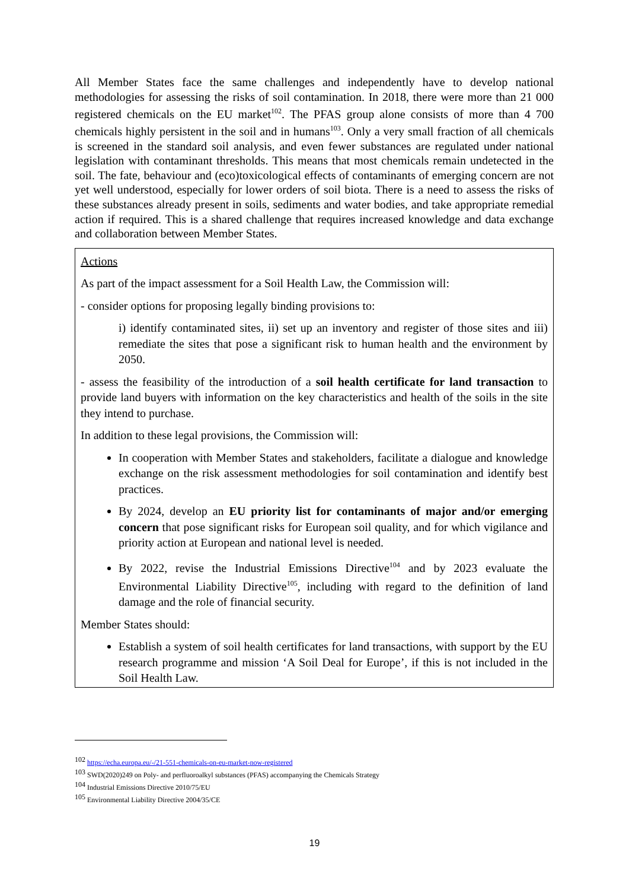All Member States face the same challenges and independently have to develop national methodologies for assessing the risks of soil contamination. In 2018, there were more than 21 000 registered chemicals on the EU market<sup>102</sup>. The PFAS group alone consists of more than 4 700 chemicals highly persistent in the soil and in humans<sup>103</sup>. Only a very small fraction of all chemicals is screened in the standard soil analysis, and even fewer substances are regulated under national legislation with contaminant thresholds. This means that most chemicals remain undetected in the soil. The fate, behaviour and (eco)toxicological effects of contaminants of emerging concern are not yet well understood, especially for lower orders of soil biota. There is a need to assess the risks of these substances already present in soils, sediments and water bodies, and take appropriate remedial action if required. This is a shared challenge that requires increased knowledge and data exchange and collaboration between Member States.
Actions
As part of the impact assessment for a Soil Health Law, the Commission will:
- consider options for proposing legally binding provisions to:
i) identify contaminated sites, ii) set up an inventory and register of those sites and iii) remediate the sites that pose a significant risk to human health and the environment by 2050.
- assess the feasibility of the introduction of a soil health certificate for land transaction to provide land buyers with information on the key characteristics and health of the soils in the site they intend to purchase.
In addition to these legal provisions, the Commission will:
In cooperation with Member States and stakeholders, facilitate a dialogue and knowledge exchange on the risk assessment methodologies for soil contamination and identify best practices.
By 2024, develop an EU priority list for contaminants of major and/or emerging concern that pose significant risks for European soil quality, and for which vigilance and priority action at European and national level is needed.
By 2022, revise the Industrial Emissions Directive<sup>104</sup> and by 2023 evaluate the Environmental Liability Directive<sup>105</sup>, including with regard to the definition of land damage and the role of financial security.
Member States should:
Establish a system of soil health certificates for land transactions, with support by the EU research programme and mission ‘A Soil Deal for Europe’, if this is not included in the Soil Health Law.
<sup>102</sup> https://echa.europa.eu/-/21-551-chemicals-on-eu-market-now-registered
<sup>103</sup> SWD(2020)249 on Poly- and perfluoroalkyl substances (PFAS) accompanying the Chemicals Strategy
<sup>104</sup> Industrial Emissions Directive 2010/75/EU
<sup>105</sup> Environmental Liability Directive 2004/35/CE
19